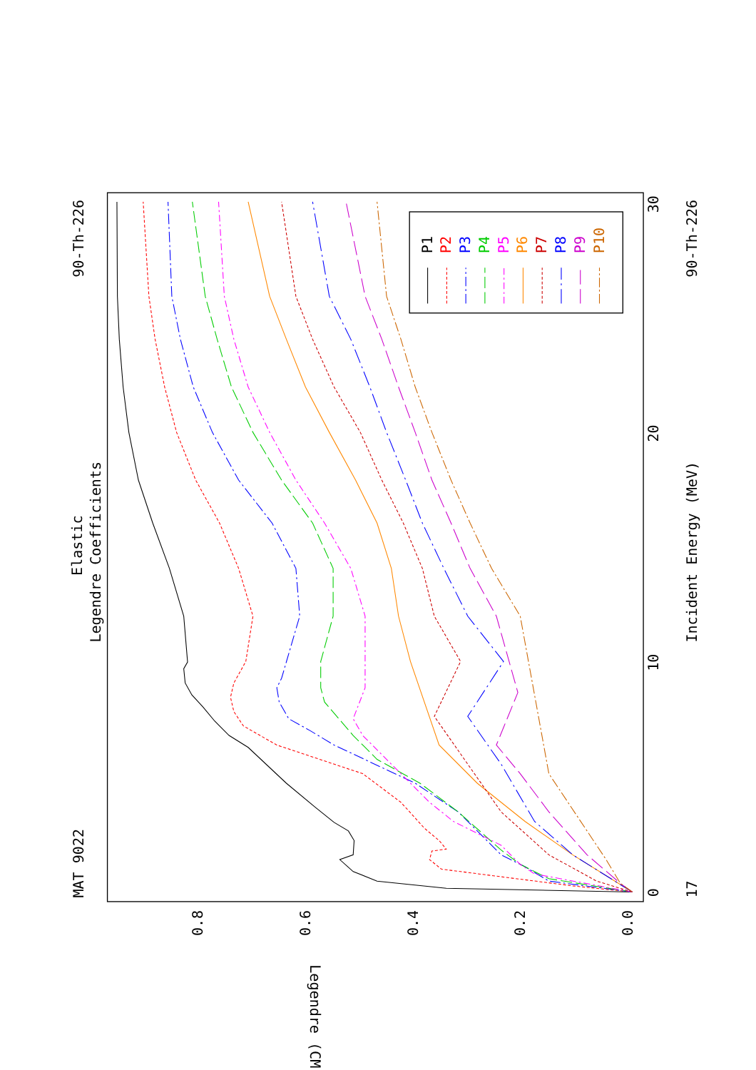MAT 9022
90-Th-226
Elastic
Legendre Coefficients
P1
P2
P3
P4
P5
P6
P7
P8
P9
P10
0
10
20
30
17
Incident Energy (MeV)
90-Th-226
0.8
0.6
0.4
0.2
0.0
Legendre (CM)